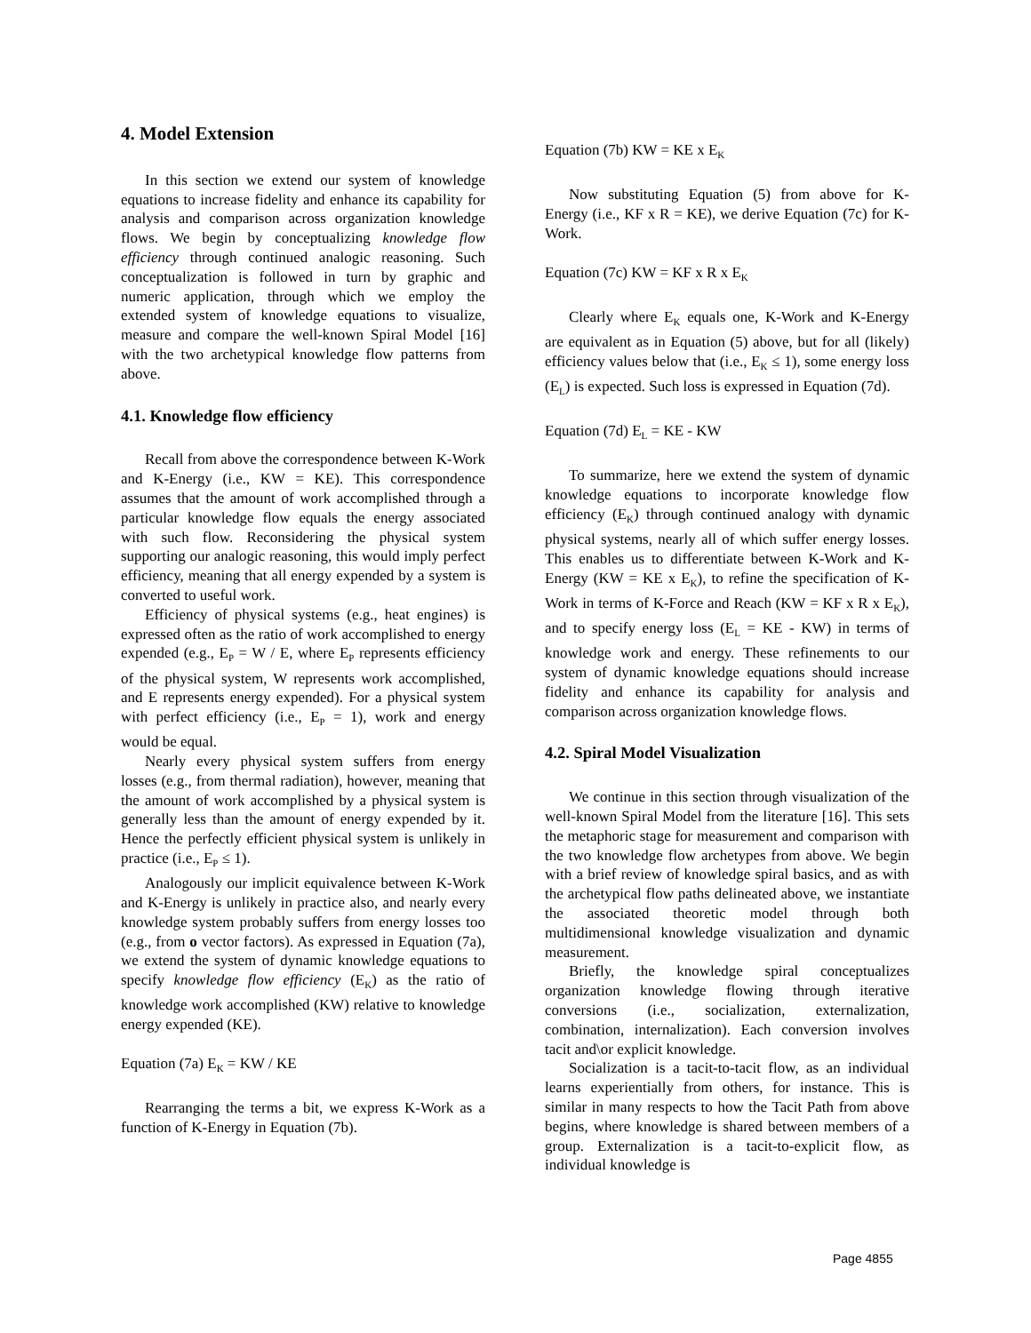4. Model Extension
In this section we extend our system of knowledge equations to increase fidelity and enhance its capability for analysis and comparison across organization knowledge flows. We begin by conceptualizing knowledge flow efficiency through continued analogic reasoning. Such conceptualization is followed in turn by graphic and numeric application, through which we employ the extended system of knowledge equations to visualize, measure and compare the well-known Spiral Model [16] with the two archetypical knowledge flow patterns from above.
4.1. Knowledge flow efficiency
Recall from above the correspondence between K-Work and K-Energy (i.e., KW = KE). This correspondence assumes that the amount of work accomplished through a particular knowledge flow equals the energy associated with such flow. Reconsidering the physical system supporting our analogic reasoning, this would imply perfect efficiency, meaning that all energy expended by a system is converted to useful work.
Efficiency of physical systems (e.g., heat engines) is expressed often as the ratio of work accomplished to energy expended (e.g., E<sub>P</sub> = W / E, where E<sub>P</sub> represents efficiency of the physical system, W represents work accomplished, and E represents energy expended). For a physical system with perfect efficiency (i.e., E<sub>P</sub> = 1), work and energy would be equal.
Nearly every physical system suffers from energy losses (e.g., from thermal radiation), however, meaning that the amount of work accomplished by a physical system is generally less than the amount of energy expended by it. Hence the perfectly efficient physical system is unlikely in practice (i.e., E<sub>P</sub> ≤ 1).
Analogously our implicit equivalence between K-Work and K-Energy is unlikely in practice also, and nearly every knowledge system probably suffers from energy losses too (e.g., from o vector factors). As expressed in Equation (7a), we extend the system of dynamic knowledge equations to specify knowledge flow efficiency (E<sub>K</sub>) as the ratio of knowledge work accomplished (KW) relative to knowledge energy expended (KE).
Equation (7a) E<sub>K</sub> = KW / KE
Rearranging the terms a bit, we express K-Work as a function of K-Energy in Equation (7b).
Equation (7b) KW = KE x E<sub>K</sub>
Now substituting Equation (5) from above for K-Energy (i.e., KF x R = KE), we derive Equation (7c) for K-Work.
Equation (7c) KW = KF x R x E<sub>K</sub>
Clearly where E<sub>K</sub> equals one, K-Work and K-Energy are equivalent as in Equation (5) above, but for all (likely) efficiency values below that (i.e., E<sub>K</sub> ≤ 1), some energy loss (E<sub>L</sub>) is expected. Such loss is expressed in Equation (7d).
Equation (7d) E<sub>L</sub> = KE - KW
To summarize, here we extend the system of dynamic knowledge equations to incorporate knowledge flow efficiency (E<sub>K</sub>) through continued analogy with dynamic physical systems, nearly all of which suffer energy losses. This enables us to differentiate between K-Work and K-Energy (KW = KE x E<sub>K</sub>), to refine the specification of K-Work in terms of K-Force and Reach (KW = KF x R x E<sub>K</sub>), and to specify energy loss (E<sub>L</sub> = KE - KW) in terms of knowledge work and energy. These refinements to our system of dynamic knowledge equations should increase fidelity and enhance its capability for analysis and comparison across organization knowledge flows.
4.2. Spiral Model Visualization
We continue in this section through visualization of the well-known Spiral Model from the literature [16]. This sets the metaphoric stage for measurement and comparison with the two knowledge flow archetypes from above. We begin with a brief review of knowledge spiral basics, and as with the archetypical flow paths delineated above, we instantiate the associated theoretic model through both multidimensional knowledge visualization and dynamic measurement.
Briefly, the knowledge spiral conceptualizes organization knowledge flowing through iterative conversions (i.e., socialization, externalization, combination, internalization). Each conversion involves tacit and\or explicit knowledge.
Socialization is a tacit-to-tacit flow, as an individual learns experientially from others, for instance. This is similar in many respects to how the Tacit Path from above begins, where knowledge is shared between members of a group. Externalization is a tacit-to-explicit flow, as individual knowledge is
Page 4855